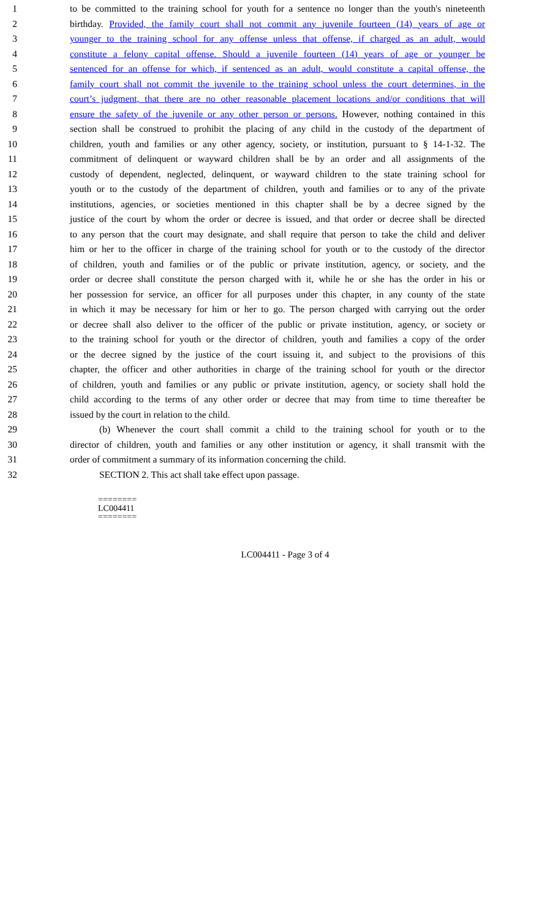1 to be committed to the training school for youth for a sentence no longer than the youth's nineteenth
2 birthday. Provided, the family court shall not commit any juvenile fourteen (14) years of age or
3 younger to the training school for any offense unless that offense, if charged as an adult, would
4 constitute a felony capital offense. Should a juvenile fourteen (14) years of age or younger be
5 sentenced for an offense for which, if sentenced as an adult, would constitute a capital offense, the
6 family court shall not commit the juvenile to the training school unless the court determines, in the
7 court’s judgment, that there are no other reasonable placement locations and/or conditions that will
8 ensure the safety of the juvenile or any other person or persons. However, nothing contained in this
9 section shall be construed to prohibit the placing of any child in the custody of the department of
10 children, youth and families or any other agency, society, or institution, pursuant to § 14-1-32. The
11 commitment of delinquent or wayward children shall be by an order and all assignments of the
12 custody of dependent, neglected, delinquent, or wayward children to the state training school for
13 youth or to the custody of the department of children, youth and families or to any of the private
14 institutions, agencies, or societies mentioned in this chapter shall be by a decree signed by the
15 justice of the court by whom the order or decree is issued, and that order or decree shall be directed
16 to any person that the court may designate, and shall require that person to take the child and deliver
17 him or her to the officer in charge of the training school for youth or to the custody of the director
18 of children, youth and families or of the public or private institution, agency, or society, and the
19 order or decree shall constitute the person charged with it, while he or she has the order in his or
20 her possession for service, an officer for all purposes under this chapter, in any county of the state
21 in which it may be necessary for him or her to go. The person charged with carrying out the order
22 or decree shall also deliver to the officer of the public or private institution, agency, or society or
23 to the training school for youth or the director of children, youth and families a copy of the order
24 or the decree signed by the justice of the court issuing it, and subject to the provisions of this
25 chapter, the officer and other authorities in charge of the training school for youth or the director
26 of children, youth and families or any public or private institution, agency, or society shall hold the
27 child according to the terms of any other order or decree that may from time to time thereafter be
28 issued by the court in relation to the child.
29 (b) Whenever the court shall commit a child to the training school for youth or to the
30 director of children, youth and families or any other institution or agency, it shall transmit with the
31 order of commitment a summary of its information concerning the child.
32 SECTION 2. This act shall take effect upon passage.
========
LC004411
========
LC004411 - Page 3 of 4